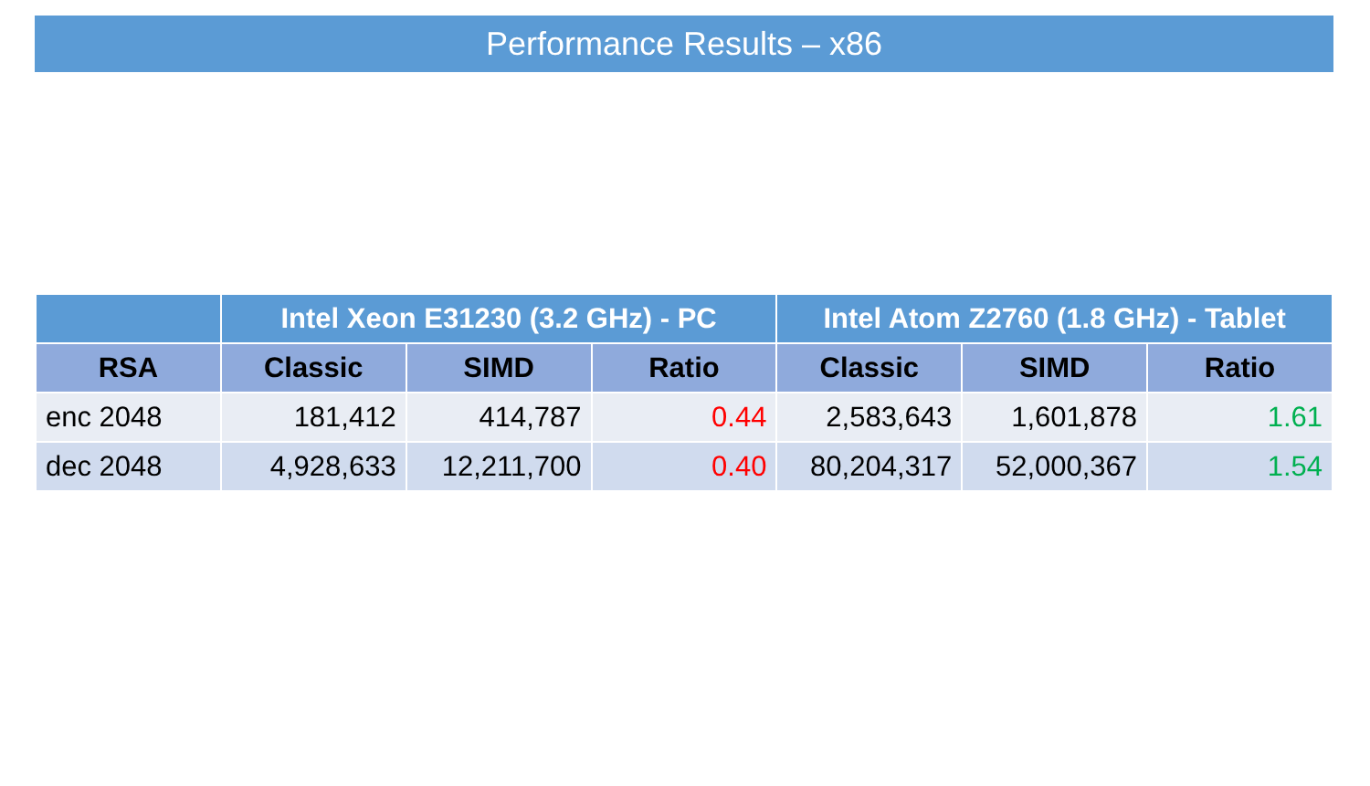Performance Results – x86
| | Intel Xeon E31230 (3.2 GHz) - PC | | | Intel Atom Z2760 (1.8 GHz) - Tablet | | |
| --- | --- | --- | --- | --- | --- | --- |
| RSA | Classic | SIMD | Ratio | Classic | SIMD | Ratio |
| enc 2048 | 181,412 | 414,787 | 0.44 | 2,583,643 | 1,601,878 | 1.61 |
| dec 2048 | 4,928,633 | 12,211,700 | 0.40 | 80,204,317 | 52,000,367 | 1.54 |